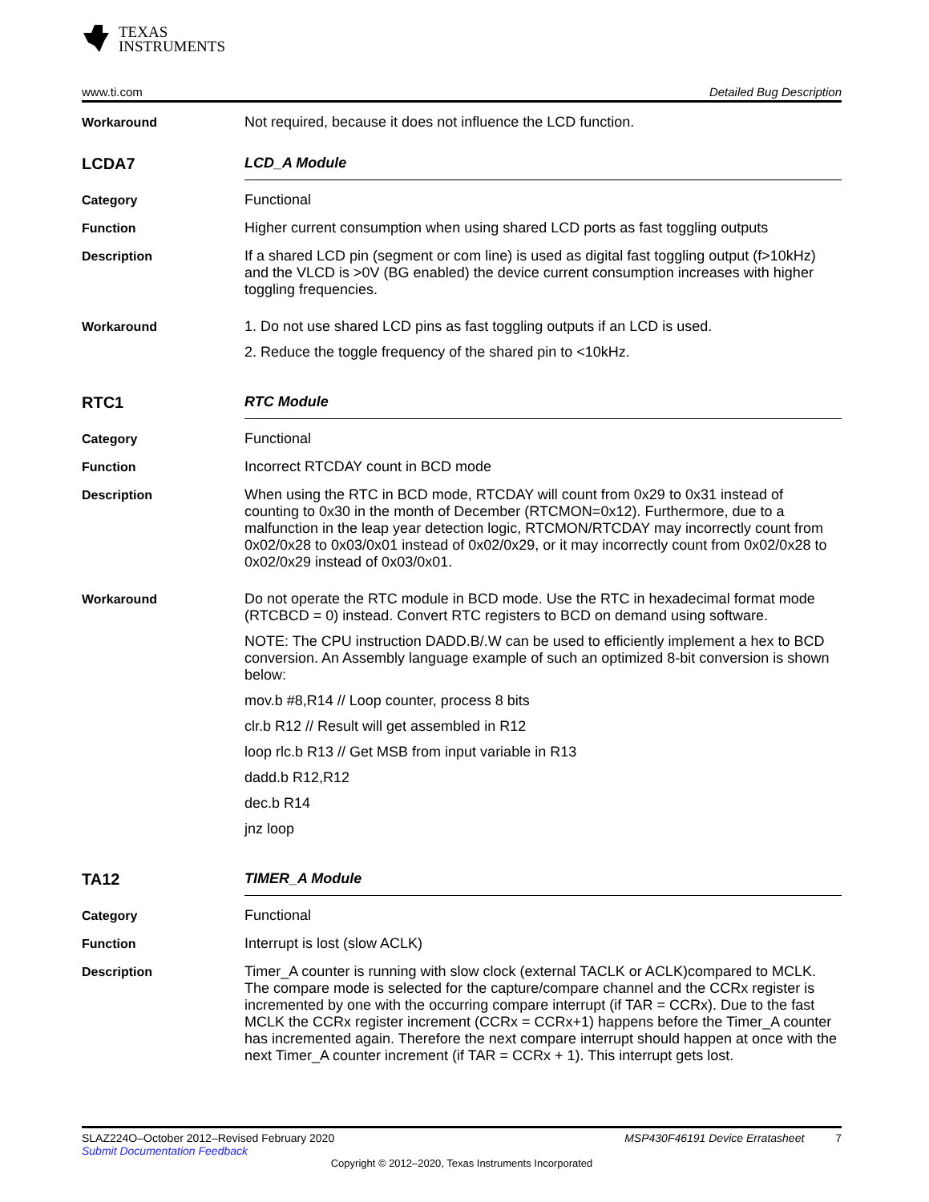TEXAS
INSTRUMENTS
www.ti.com Detailed Bug Description
Workaround Not required, because it does not influence the LCD function.
LCDA7 LCD_A Module
Category Functional
Function Higher current consumption when using shared LCD ports as fast toggling outputs
Description If a shared LCD pin (segment or com line) is used as digital fast toggling output (f>10kHz) and the VLCD is >0V (BG enabled) the device current consumption increases with higher toggling frequencies.
Workaround 1. Do not use shared LCD pins as fast toggling outputs if an LCD is used.
2. Reduce the toggle frequency of the shared pin to <10kHz.
RTC1 RTC Module
Category Functional
Function Incorrect RTCDAY count in BCD mode
Description When using the RTC in BCD mode, RTCDAY will count from 0x29 to 0x31 instead of counting to 0x30 in the month of December (RTCMON=0x12). Furthermore, due to a malfunction in the leap year detection logic, RTCMON/RTCDAY may incorrectly count from 0x02/0x28 to 0x03/0x01 instead of 0x02/0x29, or it may incorrectly count from 0x02/0x28 to 0x02/0x29 instead of 0x03/0x01.
Workaround Do not operate the RTC module in BCD mode. Use the RTC in hexadecimal format mode (RTCBCD = 0) instead. Convert RTC registers to BCD on demand using software.
NOTE: The CPU instruction DADD.B/.W can be used to efficiently implement a hex to BCD conversion. An Assembly language example of such an optimized 8-bit conversion is shown below:
mov.b #8,R14 // Loop counter, process 8 bits
clr.b R12 // Result will get assembled in R12
loop rlc.b R13 // Get MSB from input variable in R13
dadd.b R12,R12
dec.b R14
jnz loop
TA12 TIMER_A Module
Category Functional
Function Interrupt is lost (slow ACLK)
Description Timer_A counter is running with slow clock (external TACLK or ACLK)compared to MCLK. The compare mode is selected for the capture/compare channel and the CCRx register is incremented by one with the occurring compare interrupt (if TAR = CCRx). Due to the fast MCLK the CCRx register increment (CCRx = CCRx+1) happens before the Timer_A counter has incremented again. Therefore the next compare interrupt should happen at once with the next Timer_A counter increment (if TAR = CCRx + 1). This interrupt gets lost.
SLAZ224O–October 2012–Revised February 2020 MSP430F46191 Device Erratasheet 7
Submit Documentation Feedback
Copyright © 2012–2020, Texas Instruments Incorporated